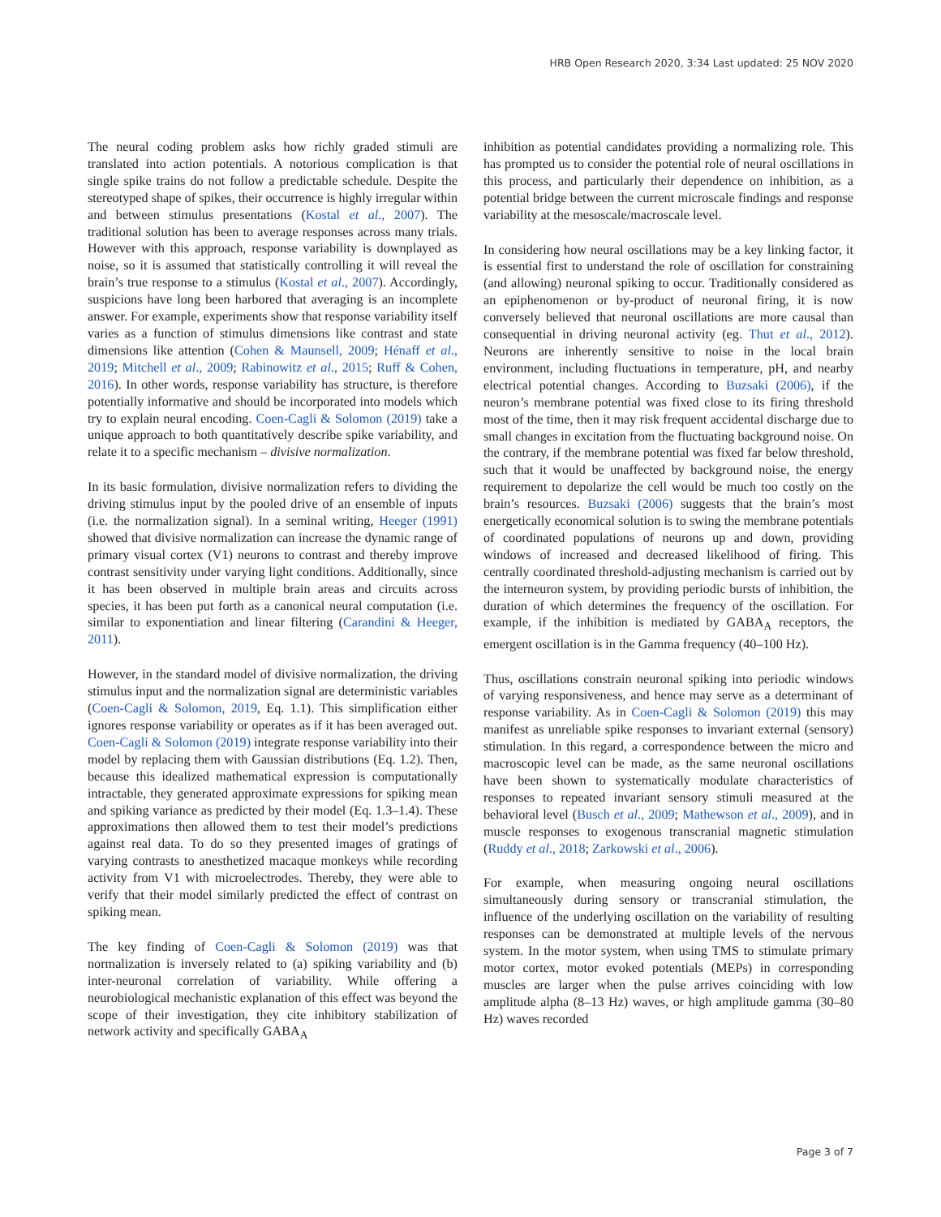HRB Open Research 2020, 3:34 Last updated: 25 NOV 2020
The neural coding problem asks how richly graded stimuli are translated into action potentials. A notorious complication is that single spike trains do not follow a predictable schedule. Despite the stereotyped shape of spikes, their occurrence is highly irregular within and between stimulus presentations (Kostal et al., 2007). The traditional solution has been to average responses across many trials. However with this approach, response variability is downplayed as noise, so it is assumed that statistically controlling it will reveal the brain’s true response to a stimulus (Kostal et al., 2007). Accordingly, suspicions have long been harbored that averaging is an incomplete answer. For example, experiments show that response variability itself varies as a function of stimulus dimensions like contrast and state dimensions like attention (Cohen & Maunsell, 2009; Hénaff et al., 2019; Mitchell et al., 2009; Rabinowitz et al., 2015; Ruff & Cohen, 2016). In other words, response variability has structure, is therefore potentially informative and should be incorporated into models which try to explain neural encoding. Coen-Cagli & Solomon (2019) take a unique approach to both quantitatively describe spike variability, and relate it to a specific mechanism – divisive normalization.
In its basic formulation, divisive normalization refers to dividing the driving stimulus input by the pooled drive of an ensemble of inputs (i.e. the normalization signal). In a seminal writing, Heeger (1991) showed that divisive normalization can increase the dynamic range of primary visual cortex (V1) neurons to contrast and thereby improve contrast sensitivity under varying light conditions. Additionally, since it has been observed in multiple brain areas and circuits across species, it has been put forth as a canonical neural computation (i.e. similar to exponentiation and linear filtering (Carandini & Heeger, 2011).
However, in the standard model of divisive normalization, the driving stimulus input and the normalization signal are deterministic variables (Coen-Cagli & Solomon, 2019, Eq. 1.1). This simplification either ignores response variability or operates as if it has been averaged out. Coen-Cagli & Solomon (2019) integrate response variability into their model by replacing them with Gaussian distributions (Eq. 1.2). Then, because this idealized mathematical expression is computationally intractable, they generated approximate expressions for spiking mean and spiking variance as predicted by their model (Eq. 1.3–1.4). These approximations then allowed them to test their model’s predictions against real data. To do so they presented images of gratings of varying contrasts to anesthetized macaque monkeys while recording activity from V1 with microelectrodes. Thereby, they were able to verify that their model similarly predicted the effect of contrast on spiking mean.
The key finding of Coen-Cagli & Solomon (2019) was that normalization is inversely related to (a) spiking variability and (b) inter-neuronal correlation of variability. While offering a neurobiological mechanistic explanation of this effect was beyond the scope of their investigation, they cite inhibitory stabilization of network activity and specifically GABA<sub>A</sub>
inhibition as potential candidates providing a normalizing role. This has prompted us to consider the potential role of neural oscillations in this process, and particularly their dependence on inhibition, as a potential bridge between the current microscale findings and response variability at the mesoscale/macroscale level.
In considering how neural oscillations may be a key linking factor, it is essential first to understand the role of oscillation for constraining (and allowing) neuronal spiking to occur. Traditionally considered as an epiphenomenon or by-product of neuronal firing, it is now conversely believed that neuronal oscillations are more causal than consequential in driving neuronal activity (eg. Thut et al., 2012). Neurons are inherently sensitive to noise in the local brain environment, including fluctuations in temperature, pH, and nearby electrical potential changes. According to Buzsaki (2006), if the neuron’s membrane potential was fixed close to its firing threshold most of the time, then it may risk frequent accidental discharge due to small changes in excitation from the fluctuating background noise. On the contrary, if the membrane potential was fixed far below threshold, such that it would be unaffected by background noise, the energy requirement to depolarize the cell would be much too costly on the brain’s resources. Buzsaki (2006) suggests that the brain’s most energetically economical solution is to swing the membrane potentials of coordinated populations of neurons up and down, providing windows of increased and decreased likelihood of firing. This centrally coordinated threshold-adjusting mechanism is carried out by the interneuron system, by providing periodic bursts of inhibition, the duration of which determines the frequency of the oscillation. For example, if the inhibition is mediated by GABA<sub>A</sub> receptors, the emergent oscillation is in the Gamma frequency (40–100 Hz).
Thus, oscillations constrain neuronal spiking into periodic windows of varying responsiveness, and hence may serve as a determinant of response variability. As in Coen-Cagli & Solomon (2019) this may manifest as unreliable spike responses to invariant external (sensory) stimulation. In this regard, a correspondence between the micro and macroscopic level can be made, as the same neuronal oscillations have been shown to systematically modulate characteristics of responses to repeated invariant sensory stimuli measured at the behavioral level (Busch et al., 2009; Mathewson et al., 2009), and in muscle responses to exogenous transcranial magnetic stimulation (Ruddy et al., 2018; Zarkowski et al., 2006).
For example, when measuring ongoing neural oscillations simultaneously during sensory or transcranial stimulation, the influence of the underlying oscillation on the variability of resulting responses can be demonstrated at multiple levels of the nervous system. In the motor system, when using TMS to stimulate primary motor cortex, motor evoked potentials (MEPs) in corresponding muscles are larger when the pulse arrives coinciding with low amplitude alpha (8–13 Hz) waves, or high amplitude gamma (30–80 Hz) waves recorded
Page 3 of 7